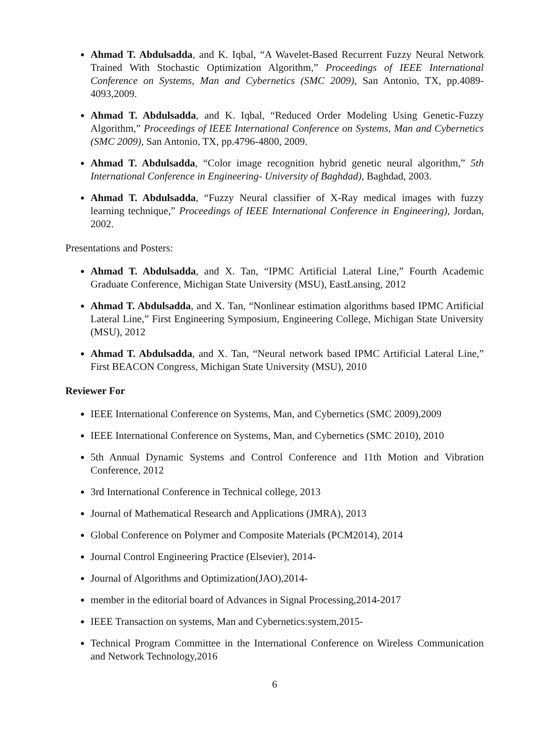Ahmad T. Abdulsadda, and K. Iqbal, “A Wavelet-Based Recurrent Fuzzy Neural Network Trained With Stochastic Optimization Algorithm,” Proceedings of IEEE International Conference on Systems, Man and Cybernetics (SMC 2009), San Antonio, TX, pp.4089-4093,2009.
Ahmad T. Abdulsadda, and K. Iqbal, “Reduced Order Modeling Using Genetic-Fuzzy Algorithm,” Proceedings of IEEE International Conference on Systems, Man and Cybernetics (SMC 2009), San Antonio, TX, pp.4796-4800, 2009.
Ahmad T. Abdulsadda, “Color image recognition hybrid genetic neural algorithm,” 5th International Conference in Engineering- University of Baghdad), Baghdad, 2003.
Ahmad T. Abdulsadda, “Fuzzy Neural classifier of X-Ray medical images with fuzzy learning technique,” Proceedings of IEEE International Conference in Engineering), Jordan, 2002.
Presentations and Posters:
Ahmad T. Abdulsadda, and X. Tan, “IPMC Artificial Lateral Line,” Fourth Academic Graduate Conference, Michigan State University (MSU), EastLansing, 2012
Ahmad T. Abdulsadda, and X. Tan, “Nonlinear estimation algorithms based IPMC Artificial Lateral Line,” First Engineering Symposium, Engineering College, Michigan State University (MSU), 2012
Ahmad T. Abdulsadda, and X. Tan, “Neural network based IPMC Artificial Lateral Line,” First BEACON Congress, Michigan State University (MSU), 2010
Reviewer For
IEEE International Conference on Systems, Man, and Cybernetics (SMC 2009),2009
IEEE International Conference on Systems, Man, and Cybernetics (SMC 2010), 2010
5th Annual Dynamic Systems and Control Conference and 11th Motion and Vibration Conference, 2012
3rd International Conference in Technical college, 2013
Journal of Mathematical Research and Applications (JMRA), 2013
Global Conference on Polymer and Composite Materials (PCM2014), 2014
Journal Control Engineering Practice (Elsevier), 2014-
Journal of Algorithms and Optimization(JAO),2014-
member in the editorial board of Advances in Signal Processing,2014-2017
IEEE Transaction on systems, Man and Cybernetics:system,2015-
Technical Program Committee in the International Conference on Wireless Communication and Network Technology,2016
6